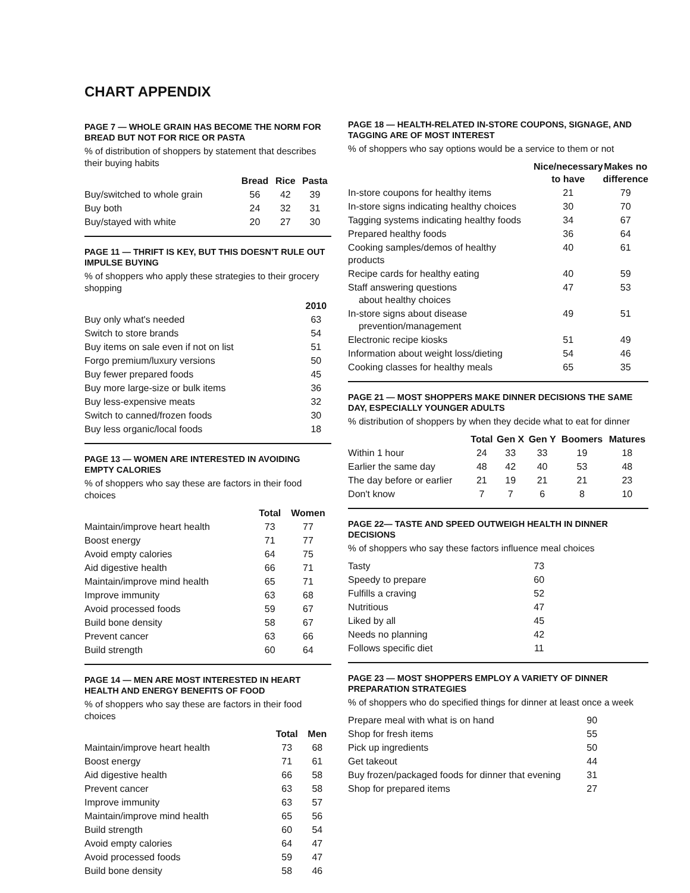CHART APPENDIX
PAGE 7 — WHOLE GRAIN HAS BECOME THE NORM FOR BREAD BUT NOT FOR RICE OR PASTA
% of distribution of shoppers by statement that describes their buying habits
| | Bread | Rice | Pasta |
| --- | --- | --- | --- |
| Buy/switched to whole grain | 56 | 42 | 39 |
| Buy both | 24 | 32 | 31 |
| Buy/stayed with white | 20 | 27 | 30 |
PAGE 11 — THRIFT IS KEY, BUT THIS DOESN'T RULE OUT IMPULSE BUYING
% of shoppers who apply these strategies to their grocery shopping
| | 2010 |
| --- | --- |
| Buy only what's needed | 63 |
| Switch to store brands | 54 |
| Buy items on sale even if not on list | 51 |
| Forgo premium/luxury versions | 50 |
| Buy fewer prepared foods | 45 |
| Buy more large-size or bulk items | 36 |
| Buy less-expensive meats | 32 |
| Switch to canned/frozen foods | 30 |
| Buy less organic/local foods | 18 |
PAGE 13 — WOMEN ARE INTERESTED IN AVOIDING EMPTY CALORIES
% of shoppers who say these are factors in their food choices
| | Total | Women |
| --- | --- | --- |
| Maintain/improve heart health | 73 | 77 |
| Boost energy | 71 | 77 |
| Avoid empty calories | 64 | 75 |
| Aid digestive health | 66 | 71 |
| Maintain/improve mind health | 65 | 71 |
| Improve immunity | 63 | 68 |
| Avoid processed foods | 59 | 67 |
| Build bone density | 58 | 67 |
| Prevent cancer | 63 | 66 |
| Build strength | 60 | 64 |
PAGE 14 — MEN ARE MOST INTERESTED IN HEART HEALTH AND ENERGY BENEFITS OF FOOD
% of shoppers who say these are factors in their food choices
| | Total | Men |
| --- | --- | --- |
| Maintain/improve heart health | 73 | 68 |
| Boost energy | 71 | 61 |
| Aid digestive health | 66 | 58 |
| Prevent cancer | 63 | 58 |
| Improve immunity | 63 | 57 |
| Maintain/improve mind health | 65 | 56 |
| Build strength | 60 | 54 |
| Avoid empty calories | 64 | 47 |
| Avoid processed foods | 59 | 47 |
| Build bone density | 58 | 46 |
PAGE 18 — HEALTH-RELATED IN-STORE COUPONS, SIGNAGE, AND TAGGING ARE OF MOST INTEREST
% of shoppers who say options would be a service to them or not
| | Nice/necessary to have | Makes no difference |
| --- | --- | --- |
| In-store coupons for healthy items | 21 | 79 |
| In-store signs indicating healthy choices | 30 | 70 |
| Tagging systems indicating healthy foods | 34 | 67 |
| Prepared healthy foods | 36 | 64 |
| Cooking samples/demos of healthy products | 40 | 61 |
| Recipe cards for healthy eating | 40 | 59 |
| Staff answering questions about healthy choices | 47 | 53 |
| In-store signs about disease prevention/management | 49 | 51 |
| Electronic recipe kiosks | 51 | 49 |
| Information about weight loss/dieting | 54 | 46 |
| Cooking classes for healthy meals | 65 | 35 |
PAGE 21 — MOST SHOPPERS MAKE DINNER DECISIONS THE SAME DAY, ESPECIALLY YOUNGER ADULTS
% distribution of shoppers by when they decide what to eat for dinner
| | Total | Gen X | Gen Y | Boomers | Matures |
| --- | --- | --- | --- | --- | --- |
| Within 1 hour | 24 | 33 | 33 | 19 | 18 |
| Earlier the same day | 48 | 42 | 40 | 53 | 48 |
| The day before or earlier | 21 | 19 | 21 | 21 | 23 |
| Don't know | 7 | 7 | 6 | 8 | 10 |
PAGE 22— TASTE AND SPEED OUTWEIGH HEALTH IN DINNER DECISIONS
% of shoppers who say these factors influence meal choices
| Tasty | 73 |
| Speedy to prepare | 60 |
| Fulfills a craving | 52 |
| Nutritious | 47 |
| Liked by all | 45 |
| Needs no planning | 42 |
| Follows specific diet | 11 |
PAGE 23 — MOST SHOPPERS EMPLOY A VARIETY OF DINNER PREPARATION STRATEGIES
% of shoppers who do specified things for dinner at least once a week
| Prepare meal with what is on hand | 90 |
| Shop for fresh items | 55 |
| Pick up ingredients | 50 |
| Get takeout | 44 |
| Buy frozen/packaged foods for dinner that evening | 31 |
| Shop for prepared items | 27 |